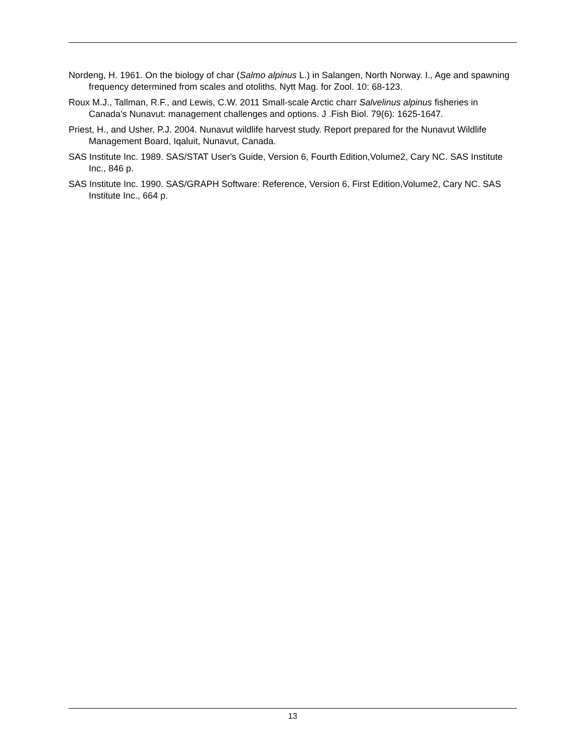Nordeng, H. 1961. On the biology of char (Salmo alpinus L.) in Salangen, North Norway. I., Age and spawning frequency determined from scales and otoliths. Nytt Mag. for Zool. 10: 68-123.
Roux M.J., Tallman, R.F., and Lewis, C.W. 2011 Small-scale Arctic charr Salvelinus alpinus fisheries in Canada's Nunavut: management challenges and options. J .Fish Biol. 79(6): 1625-1647.
Priest, H., and Usher, P.J. 2004. Nunavut wildlife harvest study. Report prepared for the Nunavut Wildlife Management Board, Iqaluit, Nunavut, Canada.
SAS Institute Inc. 1989. SAS/STAT User's Guide, Version 6, Fourth Edition,Volume2, Cary NC. SAS Institute Inc., 846 p.
SAS Institute Inc. 1990. SAS/GRAPH Software: Reference, Version 6, First Edition,Volume2, Cary NC. SAS Institute Inc., 664 p.
13